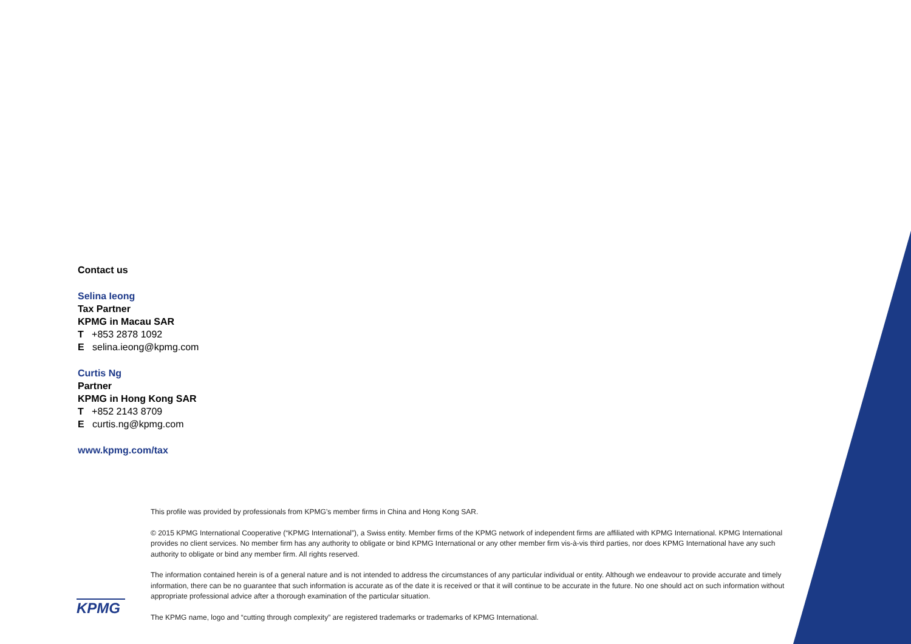Contact us
Selina Ieong
Tax Partner
KPMG in Macau SAR
T +853 2878 1092
E selina.ieong@kpmg.com
Curtis Ng
Partner
KPMG in Hong Kong SAR
T +852 2143 8709
E curtis.ng@kpmg.com
www.kpmg.com/tax
This profile was provided by professionals from KPMG’s member firms in China and Hong Kong SAR.
© 2015 KPMG International Cooperative (“KPMG International”), a Swiss entity. Member firms of the KPMG network of independent firms are affiliated with KPMG International. KPMG International provides no client services. No member firm has any authority to obligate or bind KPMG International or any other member firm vis-à-vis third parties, nor does KPMG International have any such authority to obligate or bind any member firm. All rights reserved.
The information contained herein is of a general nature and is not intended to address the circumstances of any particular individual or entity. Although we endeavour to provide accurate and timely information, there can be no guarantee that such information is accurate as of the date it is received or that it will continue to be accurate in the future. No one should act on such information without appropriate professional advice after a thorough examination of the particular situation.
The KPMG name, logo and “cutting through complexity” are registered trademarks or trademarks of KPMG International.
KPMG